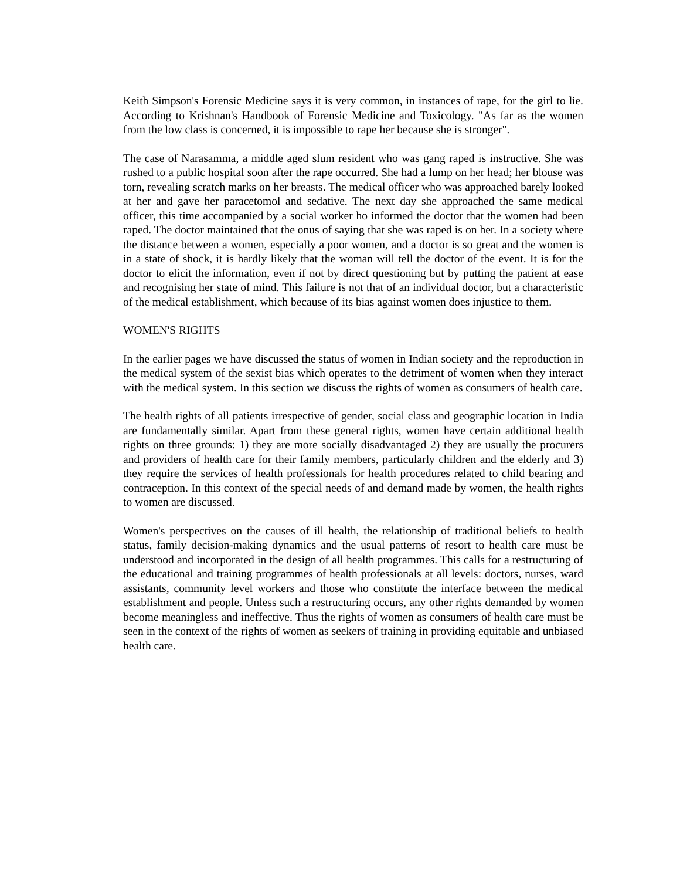Keith Simpson's Forensic Medicine says it is very common, in instances of rape, for the girl to lie. According to Krishnan's Handbook of Forensic Medicine and Toxicology. "As far as the women from the low class is concerned, it is impossible to rape her because she is stronger".
The case of Narasamma, a middle aged slum resident who was gang raped is instructive. She was rushed to a public hospital soon after the rape occurred. She had a lump on her head; her blouse was torn, revealing scratch marks on her breasts. The medical officer who was approached barely looked at her and gave her paracetomol and sedative. The next day she approached the same medical officer, this time accompanied by a social worker ho informed the doctor that the women had been raped. The doctor maintained that the onus of saying that she was raped is on her. In a society where the distance between a women, especially a poor women, and a doctor is so great and the women is in a state of shock, it is hardly likely that the woman will tell the doctor of the event. It is for the doctor to elicit the information, even if not by direct questioning but by putting the patient at ease and recognising her state of mind. This failure is not that of an individual doctor, but a characteristic of the medical establishment, which because of its bias against women does injustice to them.
WOMEN'S RIGHTS
In the earlier pages we have discussed the status of women in Indian society and the reproduction in the medical system of the sexist bias which operates to the detriment of women when they interact with the medical system. In this section we discuss the rights of women as consumers of health care.
The health rights of all patients irrespective of gender, social class and geographic location in India are fundamentally similar. Apart from these general rights, women have certain additional health rights on three grounds: 1) they are more socially disadvantaged 2) they are usually the procurers and providers of health care for their family members, particularly children and the elderly and 3) they require the services of health professionals for health procedures related to child bearing and contraception. In this context of the special needs of and demand made by women, the health rights to women are discussed.
Women's perspectives on the causes of ill health, the relationship of traditional beliefs to health status, family decision-making dynamics and the usual patterns of resort to health care must be understood and incorporated in the design of all health programmes. This calls for a restructuring of the educational and training programmes of health professionals at all levels: doctors, nurses, ward assistants, community level workers and those who constitute the interface between the medical establishment and people. Unless such a restructuring occurs, any other rights demanded by women become meaningless and ineffective. Thus the rights of women as consumers of health care must be seen in the context of the rights of women as seekers of training in providing equitable and unbiased health care.